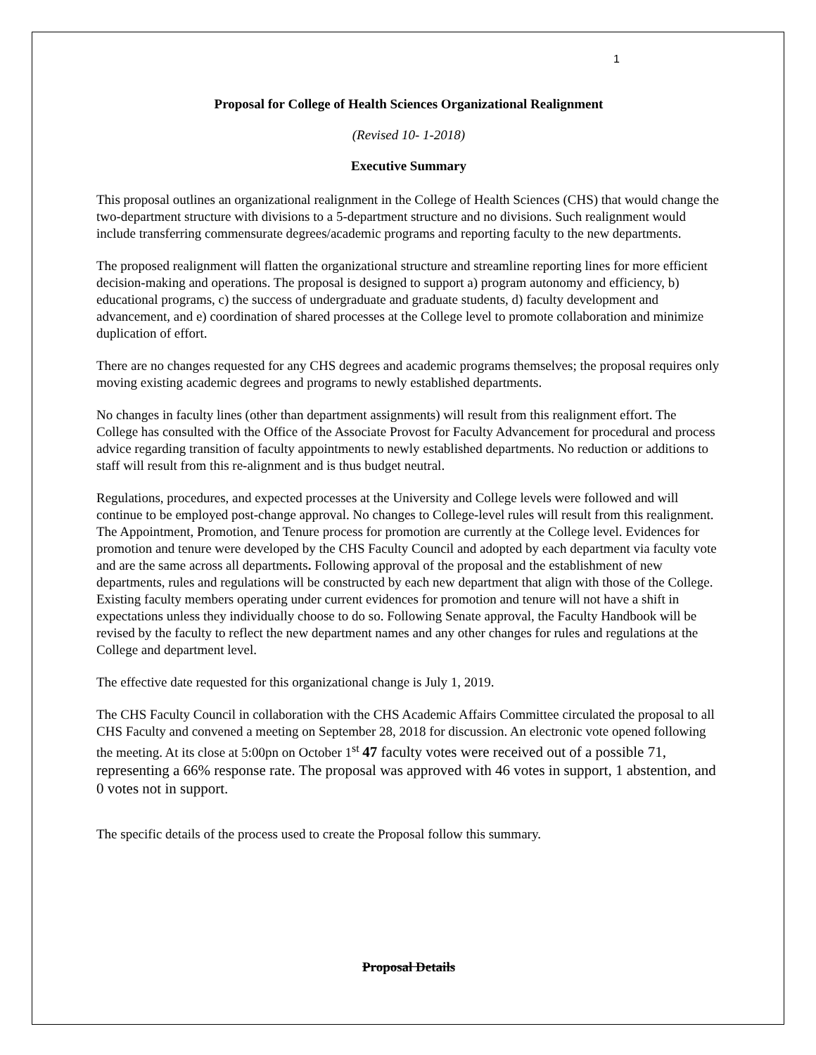1
Proposal for College of Health Sciences Organizational Realignment
(Revised 10- 1-2018)
Executive Summary
This proposal outlines an organizational realignment in the College of Health Sciences (CHS) that would change the two-department structure with divisions to a 5-department structure and no divisions. Such realignment would include transferring commensurate degrees/academic programs and reporting faculty to the new departments.
The proposed realignment will flatten the organizational structure and streamline reporting lines for more efficient decision-making and operations. The proposal is designed to support a) program autonomy and efficiency, b) educational programs, c) the success of undergraduate and graduate students, d) faculty development and advancement, and e) coordination of shared processes at the College level to promote collaboration and minimize duplication of effort.
There are no changes requested for any CHS degrees and academic programs themselves; the proposal requires only moving existing academic degrees and programs to newly established departments.
No changes in faculty lines (other than department assignments) will result from this realignment effort. The College has consulted with the Office of the Associate Provost for Faculty Advancement for procedural and process advice regarding transition of faculty appointments to newly established departments. No reduction or additions to staff will result from this re-alignment and is thus budget neutral.
Regulations, procedures, and expected processes at the University and College levels were followed and will continue to be employed post-change approval. No changes to College-level rules will result from this realignment. The Appointment, Promotion, and Tenure process for promotion are currently at the College level. Evidences for promotion and tenure were developed by the CHS Faculty Council and adopted by each department via faculty vote and are the same across all departments. Following approval of the proposal and the establishment of new departments, rules and regulations will be constructed by each new department that align with those of the College. Existing faculty members operating under current evidences for promotion and tenure will not have a shift in expectations unless they individually choose to do so. Following Senate approval, the Faculty Handbook will be revised by the faculty to reflect the new department names and any other changes for rules and regulations at the College and department level.
The effective date requested for this organizational change is July 1, 2019.
The CHS Faculty Council in collaboration with the CHS Academic Affairs Committee circulated the proposal to all CHS Faculty and convened a meeting on September 28, 2018 for discussion. An electronic vote opened following the meeting. At its close at 5:00pn on October 1<sup>st</sup> 47 faculty votes were received out of a possible 71, representing a 66% response rate. The proposal was approved with 46 votes in support, 1 abstention, and 0 votes not in support.
The specific details of the process used to create the Proposal follow this summary.
Proposal Details